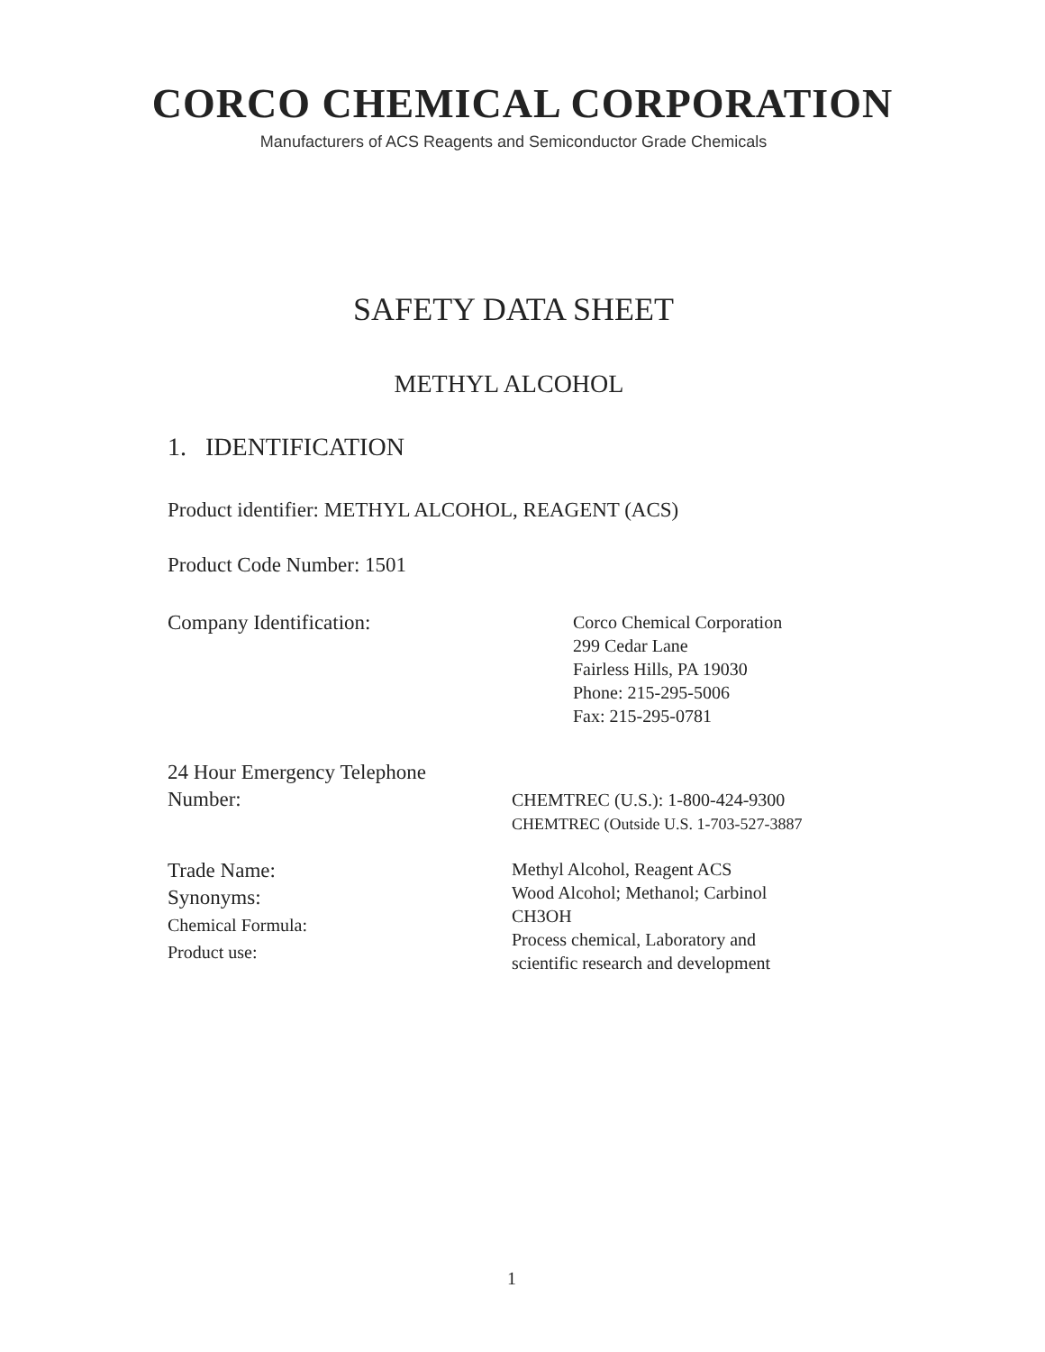CORCO CHEMICAL CORPORATION
Manufacturers of ACS Reagents and Semiconductor Grade Chemicals
SAFETY DATA SHEET
METHYL ALCOHOL
1. IDENTIFICATION
Product identifier: METHYL ALCOHOL, REAGENT (ACS)
Product Code Number: 1501
Company Identification:
Corco Chemical Corporation
299 Cedar Lane
Fairless Hills, PA 19030
Phone: 215-295-5006
Fax: 215-295-0781
24 Hour Emergency Telephone
Number:
CHEMTREC (U.S.): 1-800-424-9300
CHEMTREC (Outside U.S. 1-703-527-3887
Trade Name:
Synonyms:
Chemical Formula:
Product use:
Methyl Alcohol, Reagent ACS
Wood Alcohol; Methanol; Carbinol
CH3OH
Process chemical, Laboratory and
scientific research and development
1